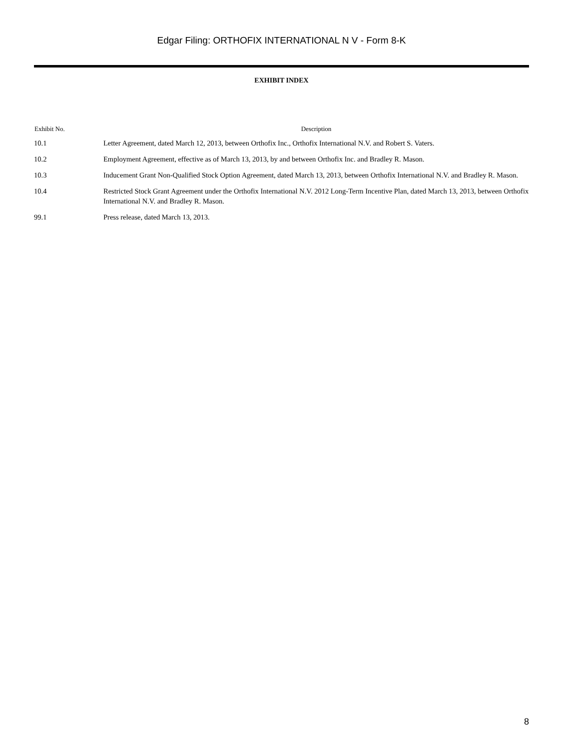Edgar Filing: ORTHOFIX INTERNATIONAL N V - Form 8-K
EXHIBIT INDEX
| Exhibit No. | Description |
| --- | --- |
| 10.1 | Letter Agreement, dated March 12, 2013, between Orthofix Inc., Orthofix International N.V. and Robert S. Vaters. |
| 10.2 | Employment Agreement, effective as of March 13, 2013, by and between Orthofix Inc. and Bradley R. Mason. |
| 10.3 | Inducement Grant Non-Qualified Stock Option Agreement, dated March 13, 2013, between Orthofix International N.V. and Bradley R. Mason. |
| 10.4 | Restricted Stock Grant Agreement under the Orthofix International N.V. 2012 Long-Term Incentive Plan, dated March 13, 2013, between Orthofix International N.V. and Bradley R. Mason. |
| 99.1 | Press release, dated March 13, 2013. |
8